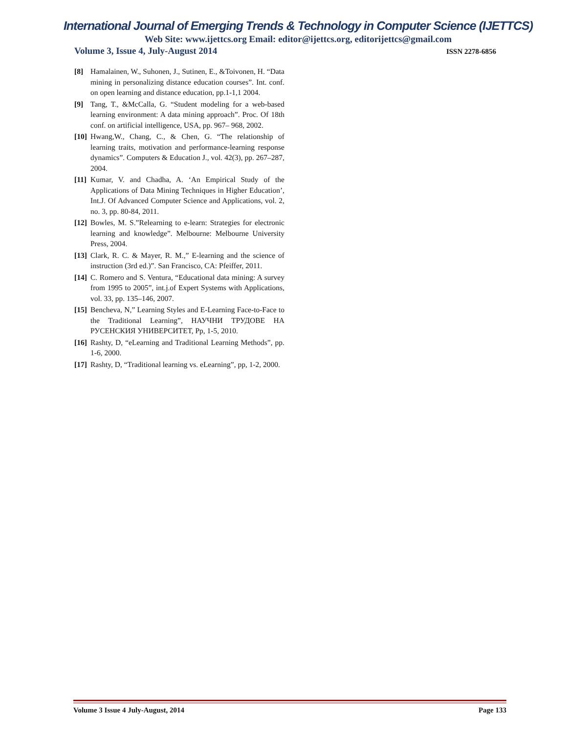International Journal of Emerging Trends & Technology in Computer Science (IJETTCS)
Web Site: www.ijettcs.org Email: editor@ijettcs.org, editorijettcs@gmail.com
Volume 3, Issue 4, July-August 2014 ISSN 2278-6856
[8] Hamalainen, W., Suhonen, J., Sutinen, E., &Toivonen, H. “Data mining in personalizing distance education courses”. Int. conf. on open learning and distance education, pp.1-1,1 2004.
[9] Tang, T., &McCalla, G. “Student modeling for a web-based learning environment: A data mining approach”. Proc. Of 18th conf. on artificial intelligence, USA, pp. 967– 968, 2002.
[10] Hwang,W., Chang, C., & Chen, G. “The relationship of learning traits, motivation and performance-learning response dynamics”. Computers & Education J., vol. 42(3), pp. 267–287, 2004.
[11] Kumar, V. and Chadha, A. ‘An Empirical Study of the Applications of Data Mining Techniques in Higher Education’, Int.J. Of Advanced Computer Science and Applications, vol. 2, no. 3, pp. 80-84, 2011.
[12] Bowles, M. S.”Relearning to e-learn: Strategies for electronic learning and knowledge”. Melbourne: Melbourne University Press, 2004.
[13] Clark, R. C. & Mayer, R. M.,” E-learning and the science of instruction (3rd ed.)”. San Francisco, CA: Pfeiffer, 2011.
[14] C. Romero and S. Ventura, “Educational data mining: A survey from 1995 to 2005”, int.j.of Expert Systems with Applications, vol. 33, pp. 135–146, 2007.
[15] Bencheva, N,” Learning Styles and E-Learning Face-to-Face to the Traditional Learning”, НАУЧНИ ТРУДОВЕ НА РУСЕНСКИЯ УНИВЕРСИТЕТ, Pp, 1-5, 2010.
[16] Rashty, D, “eLearning and Traditional Learning Methods”, pp. 1-6, 2000.
[17] Rashty, D, “Traditional learning vs. eLearning”, pp, 1-2, 2000.
Volume 3 Issue 4 July-August, 2014 Page 133